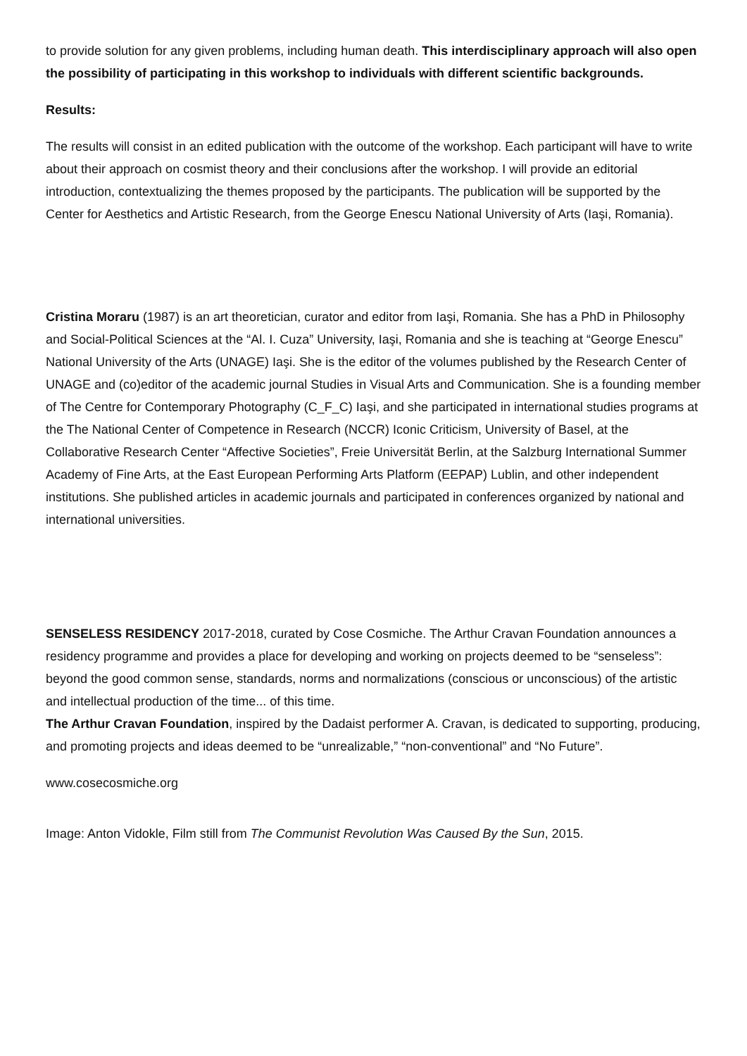to provide solution for any given problems, including human death. This interdisciplinary approach will also open the possibility of participating in this workshop to individuals with different scientific backgrounds.
Results:
The results will consist in an edited publication with the outcome of the workshop. Each participant will have to write about their approach on cosmist theory and their conclusions after the workshop. I will provide an editorial introduction, contextualizing the themes proposed by the participants. The publication will be supported by the Center for Aesthetics and Artistic Research, from the George Enescu National University of Arts (Iaşi, Romania).
Cristina Moraru (1987) is an art theoretician, curator and editor from Iaşi, Romania. She has a PhD in Philosophy and Social-Political Sciences at the “Al. I. Cuza” University, Iaşi, Romania and she is teaching at “George Enescu” National University of the Arts (UNAGE) Iaşi. She is the editor of the volumes published by the Research Center of UNAGE and (co)editor of the academic journal Studies in Visual Arts and Communication. She is a founding member of The Centre for Contemporary Photography (C_F_C) Iaşi, and she participated in international studies programs at the The National Center of Competence in Research (NCCR) Iconic Criticism, University of Basel, at the Collaborative Research Center “Affective Societies”, Freie Universität Berlin, at the Salzburg International Summer Academy of Fine Arts, at the East European Performing Arts Platform (EEPAP) Lublin, and other independent institutions. She published articles in academic journals and participated in conferences organized by national and international universities.
SENSELESS RESIDENCY 2017-2018, curated by Cose Cosmiche. The Arthur Cravan Foundation announces a residency programme and provides a place for developing and working on projects deemed to be “senseless”: beyond the good common sense, standards, norms and normalizations (conscious or unconscious) of the artistic and intellectual production of the time... of this time.
The Arthur Cravan Foundation, inspired by the Dadaist performer A. Cravan, is dedicated to supporting, producing, and promoting projects and ideas deemed to be “unrealizable,” “non-conventional” and “No Future”.
www.cosecosmiche.org
Image: Anton Vidokle, Film still from The Communist Revolution Was Caused By the Sun, 2015.